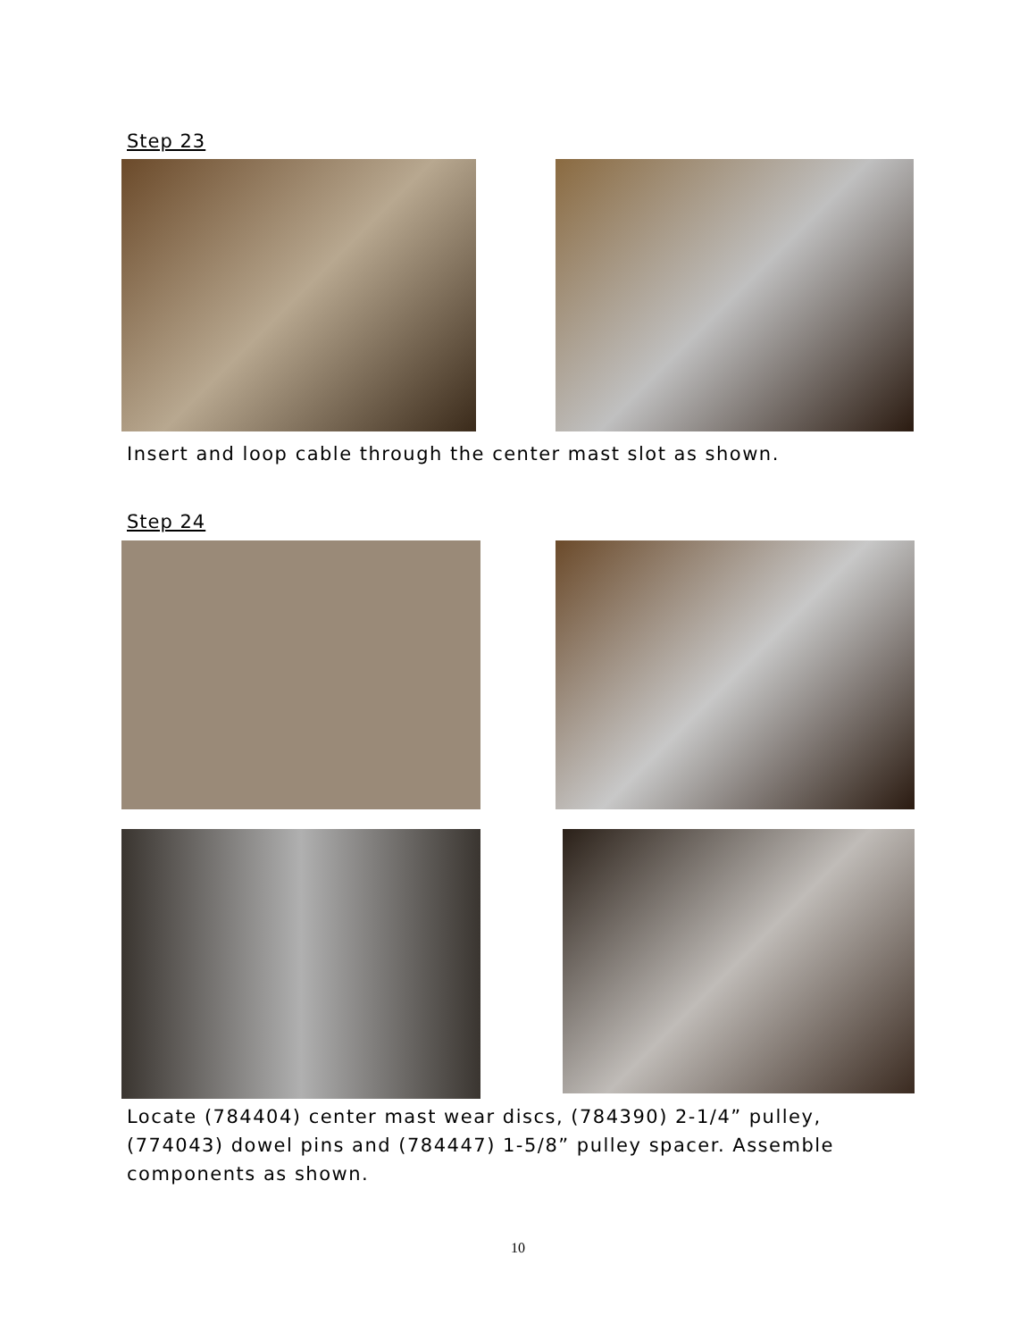Step 23
Insert and loop cable through the center mast slot as shown.
Step 24
Locate (784404) center mast wear discs, (784390) 2-1/4” pulley,
(774043) dowel pins and (784447) 1-5/8” pulley spacer. Assemble
components as shown.
10